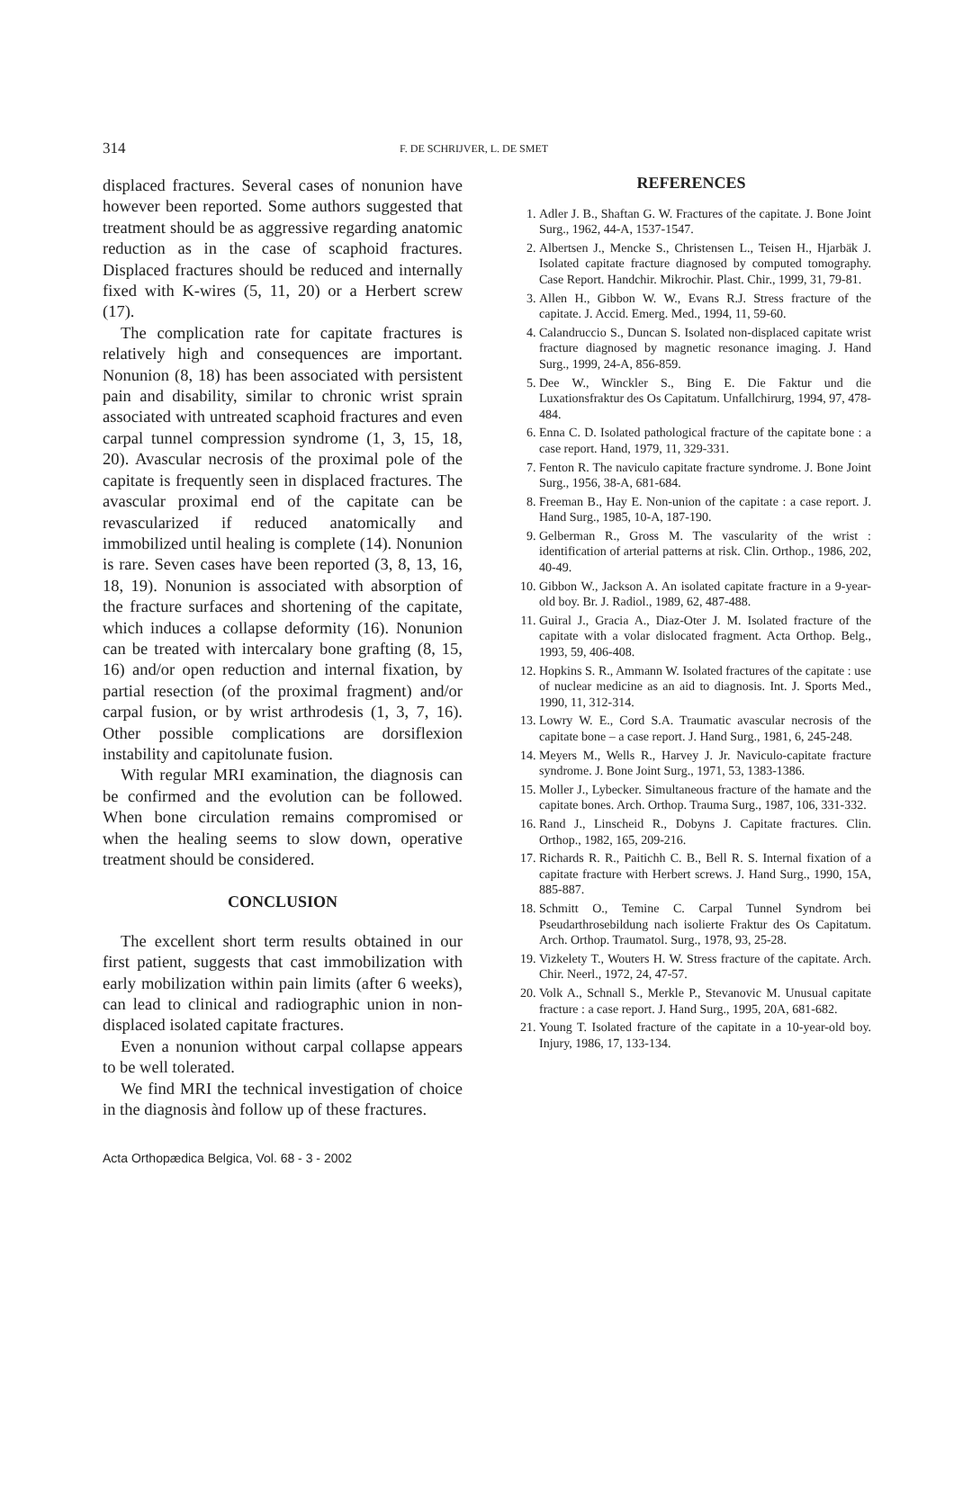314 F. DE SCHRIJVER, L. DE SMET
displaced fractures. Several cases of nonunion have however been reported. Some authors suggested that treatment should be as aggressive regarding anatomic reduction as in the case of scaphoid fractures. Displaced fractures should be reduced and internally fixed with K-wires (5, 11, 20) or a Herbert screw (17).
The complication rate for capitate fractures is relatively high and consequences are important. Nonunion (8, 18) has been associated with persistent pain and disability, similar to chronic wrist sprain associated with untreated scaphoid fractures and even carpal tunnel compression syndrome (1, 3, 15, 18, 20). Avascular necrosis of the proximal pole of the capitate is frequently seen in displaced fractures. The avascular proximal end of the capitate can be revascularized if reduced anatomically and immobilized until healing is complete (14). Nonunion is rare. Seven cases have been reported (3, 8, 13, 16, 18, 19). Nonunion is associated with absorption of the fracture surfaces and shortening of the capitate, which induces a collapse deformity (16). Nonunion can be treated with intercalary bone grafting (8, 15, 16) and/or open reduction and internal fixation, by partial resection (of the proximal fragment) and/or carpal fusion, or by wrist arthrodesis (1, 3, 7, 16). Other possible complications are dorsiflexion instability and capitolunate fusion.
With regular MRI examination, the diagnosis can be confirmed and the evolution can be followed. When bone circulation remains compromised or when the healing seems to slow down, operative treatment should be considered.
CONCLUSION
The excellent short term results obtained in our first patient, suggests that cast immobilization with early mobilization within pain limits (after 6 weeks), can lead to clinical and radiographic union in non-displaced isolated capitate fractures.
Even a nonunion without carpal collapse appears to be well tolerated.
We find MRI the technical investigation of choice in the diagnosis ànd follow up of these fractures.
REFERENCES
1. Adler J. B., Shaftan G. W. Fractures of the capitate. J. Bone Joint Surg., 1962, 44-A, 1537-1547.
2. Albertsen J., Mencke S., Christensen L., Teisen H., Hjarbäk J. Isolated capitate fracture diagnosed by computed tomography. Case Report. Handchir. Mikrochir. Plast. Chir., 1999, 31, 79-81.
3. Allen H., Gibbon W. W., Evans R.J. Stress fracture of the capitate. J. Accid. Emerg. Med., 1994, 11, 59-60.
4. Calandruccio S., Duncan S. Isolated non-displaced capitate wrist fracture diagnosed by magnetic resonance imaging. J. Hand Surg., 1999, 24-A, 856-859.
5. Dee W., Winckler S., Bing E. Die Faktur und die Luxationsfraktur des Os Capitatum. Unfallchirurg, 1994, 97, 478-484.
6. Enna C. D. Isolated pathological fracture of the capitate bone : a case report. Hand, 1979, 11, 329-331.
7. Fenton R. The naviculo capitate fracture syndrome. J. Bone Joint Surg., 1956, 38-A, 681-684.
8. Freeman B., Hay E. Non-union of the capitate : a case report. J. Hand Surg., 1985, 10-A, 187-190.
9. Gelberman R., Gross M. The vascularity of the wrist : identification of arterial patterns at risk. Clin. Orthop., 1986, 202, 40-49.
10. Gibbon W., Jackson A. An isolated capitate fracture in a 9-year-old boy. Br. J. Radiol., 1989, 62, 487-488.
11. Guiral J., Gracia A., Diaz-Oter J. M. Isolated fracture of the capitate with a volar dislocated fragment. Acta Orthop. Belg., 1993, 59, 406-408.
12. Hopkins S. R., Ammann W. Isolated fractures of the capitate : use of nuclear medicine as an aid to diagnosis. Int. J. Sports Med., 1990, 11, 312-314.
13. Lowry W. E., Cord S.A. Traumatic avascular necrosis of the capitate bone – a case report. J. Hand Surg., 1981, 6, 245-248.
14. Meyers M., Wells R., Harvey J. Jr. Naviculo-capitate fracture syndrome. J. Bone Joint Surg., 1971, 53, 1383-1386.
15. Moller J., Lybecker. Simultaneous fracture of the hamate and the capitate bones. Arch. Orthop. Trauma Surg., 1987, 106, 331-332.
16. Rand J., Linscheid R., Dobyns J. Capitate fractures. Clin. Orthop., 1982, 165, 209-216.
17. Richards R. R., Paitichh C. B., Bell R. S. Internal fixation of a capitate fracture with Herbert screws. J. Hand Surg., 1990, 15A, 885-887.
18. Schmitt O., Temine C. Carpal Tunnel Syndrom bei Pseudarthrosebildung nach isolierte Fraktur des Os Capitatum. Arch. Orthop. Traumatol. Surg., 1978, 93, 25-28.
19. Vizkelety T., Wouters H. W. Stress fracture of the capitate. Arch. Chir. Neerl., 1972, 24, 47-57.
20. Volk A., Schnall S., Merkle P., Stevanovic M. Unusual capitate fracture : a case report. J. Hand Surg., 1995, 20A, 681-682.
21. Young T. Isolated fracture of the capitate in a 10-year-old boy. Injury, 1986, 17, 133-134.
Acta Orthopædica Belgica, Vol. 68 - 3 - 2002